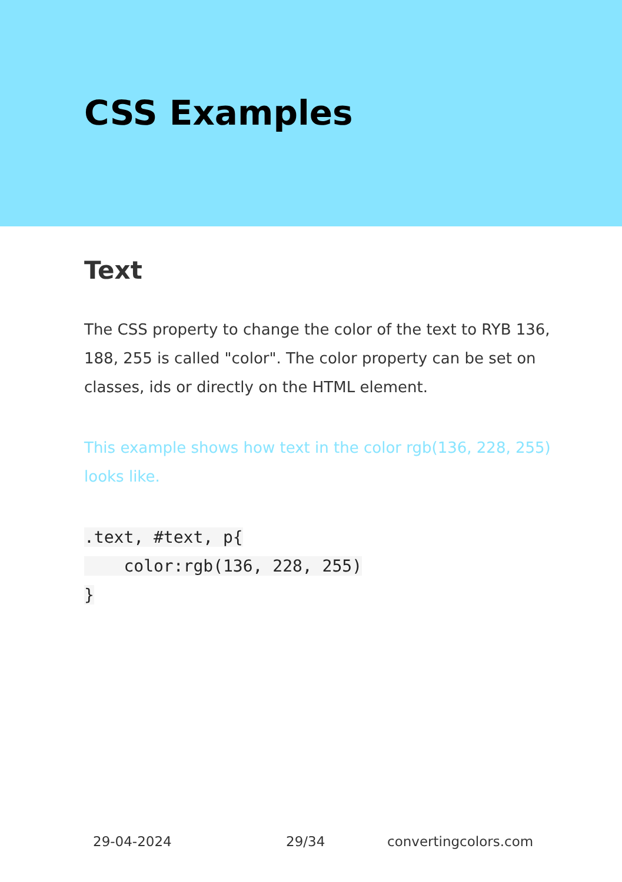CSS Examples
Text
The CSS property to change the color of the text to RYB 136, 188, 255 is called "color". The color property can be set on classes, ids or directly on the HTML element.
This example shows how text in the color rgb(136, 228, 255) looks like.
.text, #text, p{
    color:rgb(136, 228, 255)
}
29-04-2024 29/34 convertingcolors.com